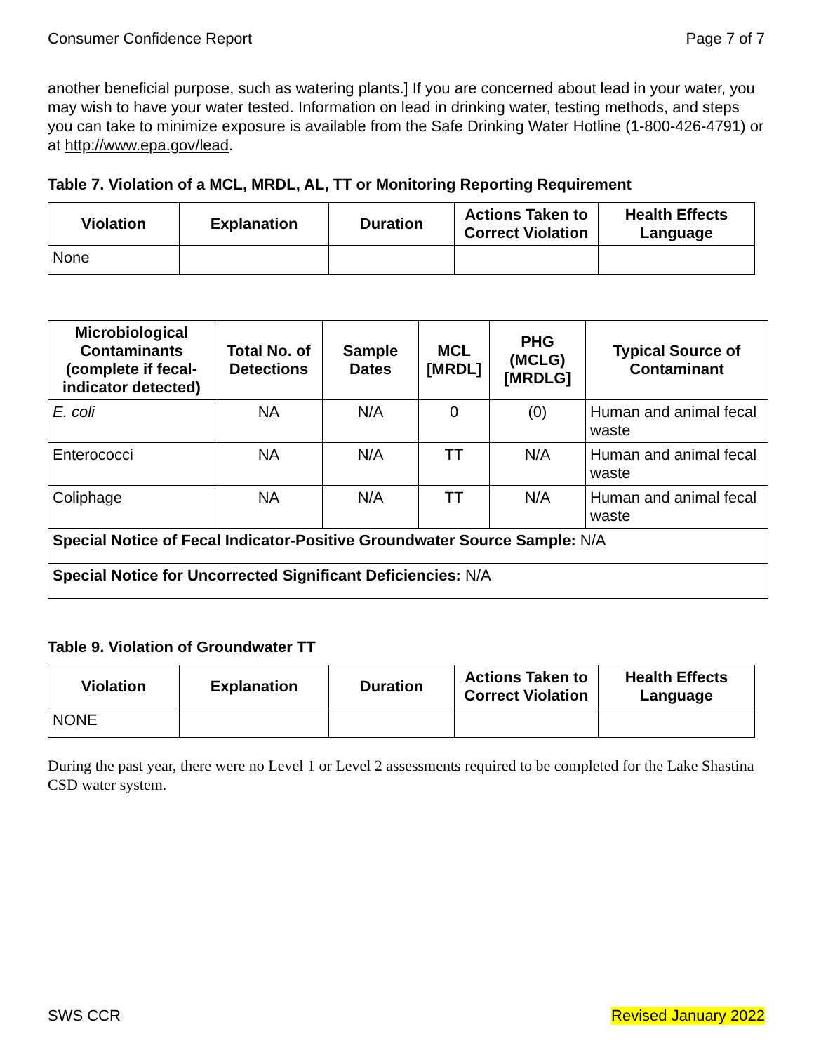Consumer Confidence Report Page 7 of 7
another beneficial purpose, such as watering plants.] If you are concerned about lead in your water, you may wish to have your water tested. Information on lead in drinking water, testing methods, and steps you can take to minimize exposure is available from the Safe Drinking Water Hotline (1-800-426-4791) or at http://www.epa.gov/lead.
Table 7. Violation of a MCL, MRDL, AL, TT or Monitoring Reporting Requirement
| Violation | Explanation | Duration | Actions Taken to Correct Violation | Health Effects Language |
| --- | --- | --- | --- | --- |
| None | | | | |
| Microbiological Contaminants (complete if fecal-indicator detected) | Total No. of Detections | Sample Dates | MCL [MRDL] | PHG (MCLG) [MRDLG] | Typical Source of Contaminant |
| --- | --- | --- | --- | --- | --- |
| E. coli | NA | N/A | 0 | (0) | Human and animal fecal waste |
| Enterococci | NA | N/A | TT | N/A | Human and animal fecal waste |
| Coliphage | NA | N/A | TT | N/A | Human and animal fecal waste |
| Special Notice of Fecal Indicator-Positive Groundwater Source Sample: N/A | | | | | |
| Special Notice for Uncorrected Significant Deficiencies: N/A | | | | | |
Table 9. Violation of Groundwater TT
| Violation | Explanation | Duration | Actions Taken to Correct Violation | Health Effects Language |
| --- | --- | --- | --- | --- |
| NONE | | | | |
During the past year, there were no Level 1 or Level 2 assessments required to be completed for the Lake Shastina CSD water system.
SWS CCR Revised January 2022